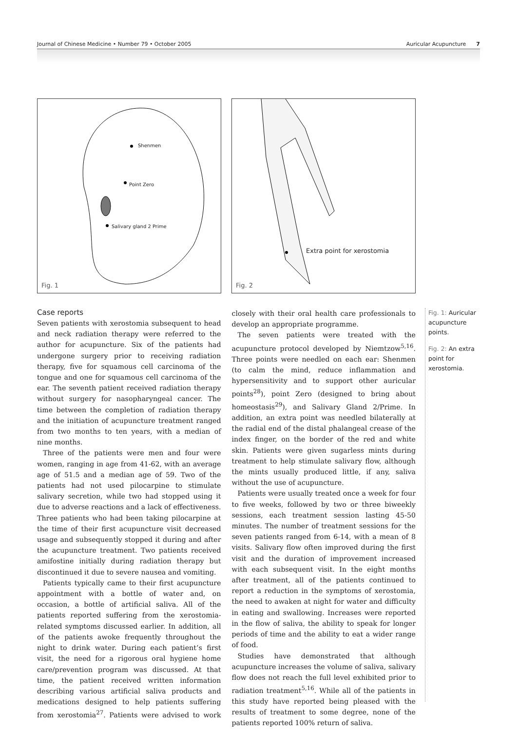Journal of Chinese Medicine • Number 79 • October 2005 Auricular Acupuncture 7
Shenmen
Point Zero
Salivary gland 2 Prime
Fig. 1
Extra point for xerostomia
Fig. 2
Case reports
Seven patients with xerostomia subsequent to head and neck radiation therapy were referred to the author for acupuncture. Six of the patients had undergone surgery prior to receiving radiation therapy, five for squamous cell carcinoma of the tongue and one for squamous cell carcinoma of the ear. The seventh patient received radiation therapy without surgery for nasopharyngeal cancer. The time between the completion of radiation therapy and the initiation of acupuncture treatment ranged from two months to ten years, with a median of nine months.
Three of the patients were men and four were women, ranging in age from 41-62, with an average age of 51.5 and a median age of 59. Two of the patients had not used pilocarpine to stimulate salivary secretion, while two had stopped using it due to adverse reactions and a lack of effectiveness. Three patients who had been taking pilocarpine at the time of their first acupuncture visit decreased usage and subsequently stopped it during and after the acupuncture treatment. Two patients received amifostine initially during radiation therapy but discontinued it due to severe nausea and vomiting.
Patients typically came to their first acupuncture appointment with a bottle of water and, on occasion, a bottle of artificial saliva. All of the patients reported suffering from the xerostomia-related symptoms discussed earlier. In addition, all of the patients awoke frequently throughout the night to drink water. During each patient’s first visit, the need for a rigorous oral hygiene home care/prevention program was discussed. At that time, the patient received written information describing various artificial saliva products and medications designed to help patients suffering from xerostomia<sup>27</sup>. Patients were advised to work closely with their oral health care professionals to develop an appropriate programme.
The seven patients were treated with the acupuncture protocol developed by Niemtzow<sup>5,16</sup>. Three points were needled on each ear: Shenmen (to calm the mind, reduce inflammation and hypersensitivity and to support other auricular points<sup>28</sup>), point Zero (designed to bring about homeostasis<sup>29</sup>), and Salivary Gland 2/Prime. In addition, an extra point was needled bilaterally at the radial end of the distal phalangeal crease of the index finger, on the border of the red and white skin. Patients were given sugarless mints during treatment to help stimulate salivary flow, although the mints usually produced little, if any, saliva without the use of acupuncture.
Patients were usually treated once a week for four to five weeks, followed by two or three biweekly sessions, each treatment session lasting 45-50 minutes. The number of treatment sessions for the seven patients ranged from 6-14, with a mean of 8 visits. Salivary flow often improved during the first visit and the duration of improvement increased with each subsequent visit. In the eight months after treatment, all of the patients continued to report a reduction in the symptoms of xerostomia, the need to awaken at night for water and difficulty in eating and swallowing. Increases were reported in the flow of saliva, the ability to speak for longer periods of time and the ability to eat a wider range of food.
Studies have demonstrated that although acupuncture increases the volume of saliva, salivary flow does not reach the full level exhibited prior to radiation treatment<sup>5,16</sup>. While all of the patients in this study have reported being pleased with the results of treatment to some degree, none of the patients reported 100% return of saliva.
Fig. 1: Auricular acupuncture points.
Fig. 2: An extra point for xerostomia.